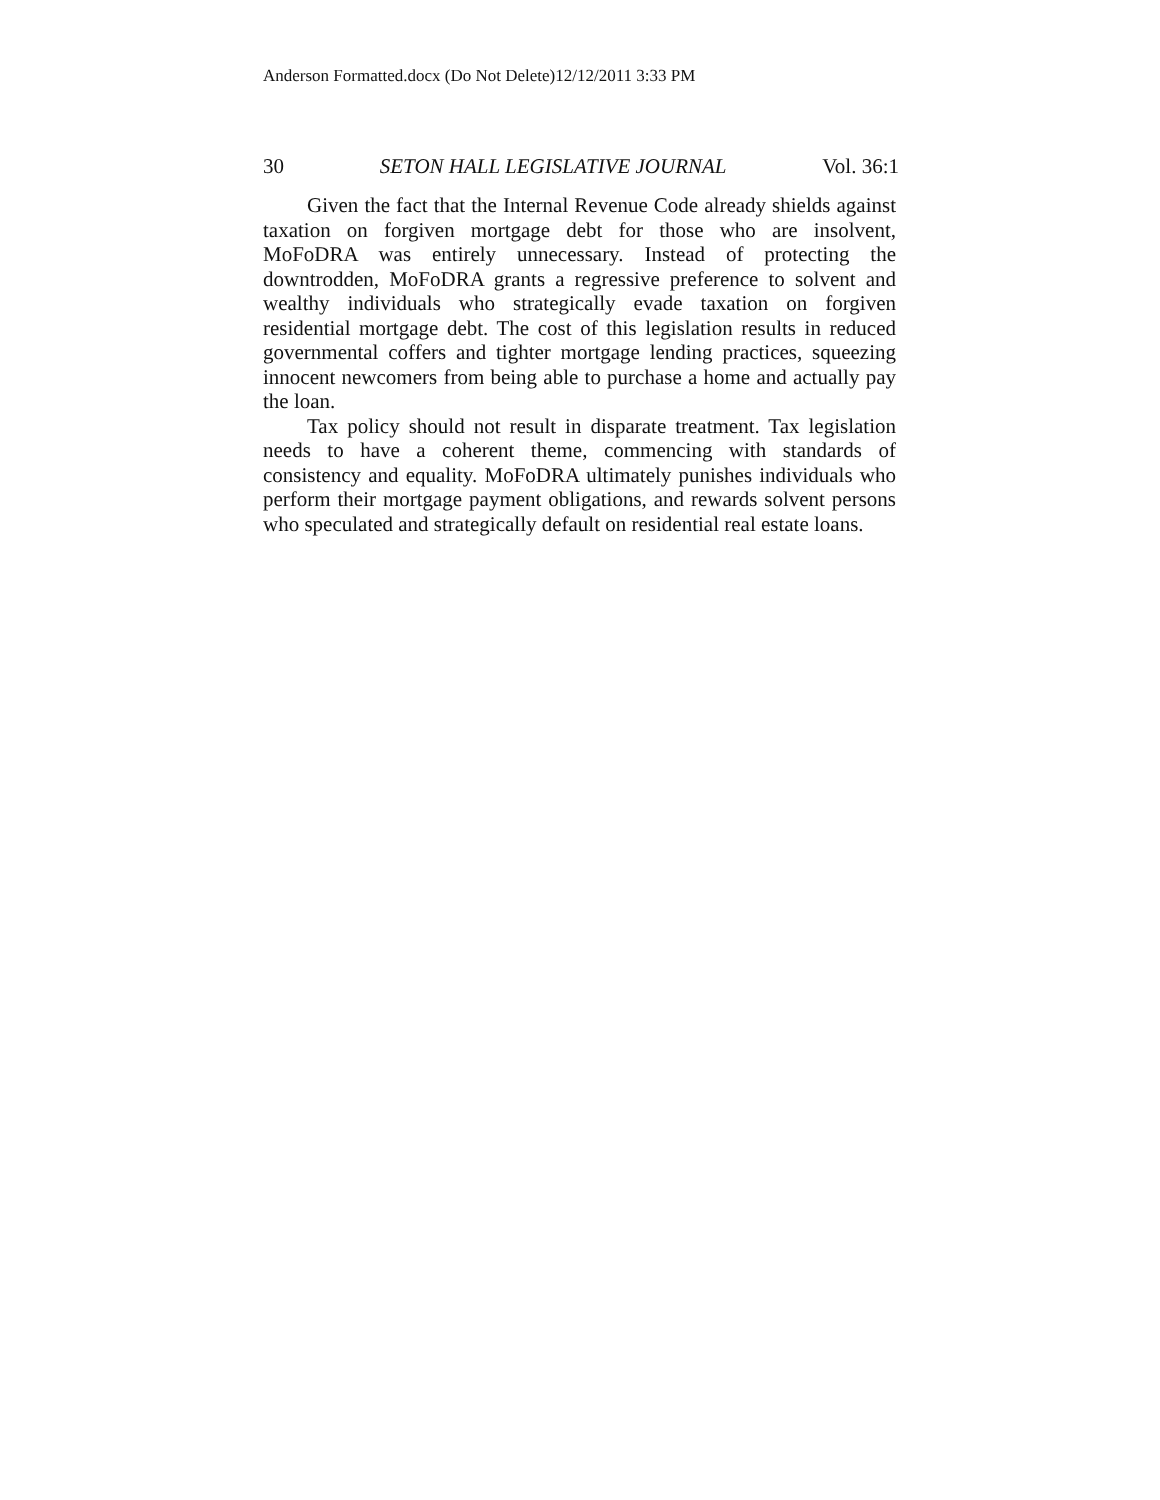Anderson Formatted.docx (Do Not Delete)12/12/2011 3:33 PM
30 SETON HALL LEGISLATIVE JOURNAL Vol. 36:1
Given the fact that the Internal Revenue Code already shields against taxation on forgiven mortgage debt for those who are insolvent, MoFoDRA was entirely unnecessary. Instead of protecting the downtrodden, MoFoDRA grants a regressive preference to solvent and wealthy individuals who strategically evade taxation on forgiven residential mortgage debt. The cost of this legislation results in reduced governmental coffers and tighter mortgage lending practices, squeezing innocent newcomers from being able to purchase a home and actually pay the loan.
Tax policy should not result in disparate treatment. Tax legislation needs to have a coherent theme, commencing with standards of consistency and equality. MoFoDRA ultimately punishes individuals who perform their mortgage payment obligations, and rewards solvent persons who speculated and strategically default on residential real estate loans.